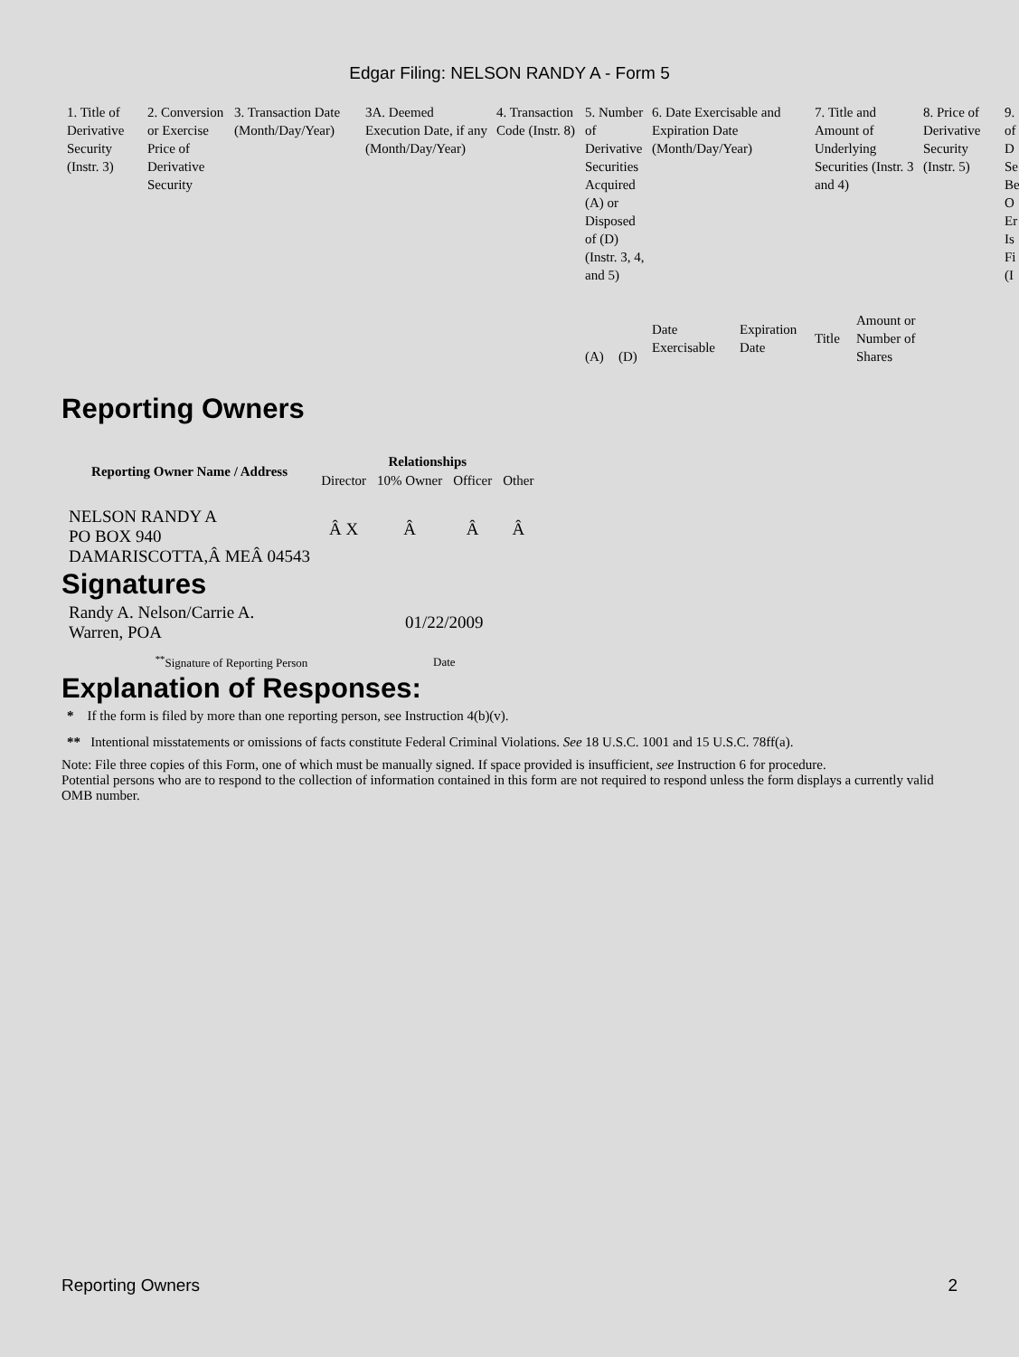Edgar Filing: NELSON RANDY A - Form 5
| 1. Title of Derivative Security (Instr. 3) | 2. Conversion or Exercise Price of Derivative Security | 3. Transaction Date (Month/Day/Year) | 3A. Deemed Execution Date, if any (Month/Day/Year) | 4. Transaction Code (Instr. 8) | 5. Number of Derivative Securities Acquired (A) or Disposed of (D) (Instr. 3, 4, and 5) | | 6. Date Exercisable and Expiration Date (Month/Day/Year) | | 7. Title and Amount of Underlying Securities (Instr. 3 and 4) | | 8. Price of Derivative Security (Instr. 5) | 9. of D Se Be O Er Is Fi (I |
| | | | | | (A) | (D) | Date Exercisable | Expiration Date | Title | Amount or Number of Shares | | |
Reporting Owners
| Reporting Owner Name / Address | Relationships | | | |
| --- | --- | --- | --- | --- |
| | Director | 10% Owner | Officer | Other |
| NELSON RANDY A PO BOX 940 DAMARISCOTTA,Â MEÂ 04543 | Â X | Â | Â | Â |
Signatures
| Randy A. Nelson/Carrie A. Warren, POA | 01/22/2009 |
| <sup>**</sup> Signature of Reporting Person | Date |
Explanation of Responses:
* If the form is filed by more than one reporting person, see Instruction 4(b)(v).
** Intentional misstatements or omissions of facts constitute Federal Criminal Violations. See 18 U.S.C. 1001 and 15 U.S.C. 78ff(a).
Note: File three copies of this Form, one of which must be manually signed. If space provided is insufficient, see Instruction 6 for procedure.
Potential persons who are to respond to the collection of information contained in this form are not required to respond unless the form displays a currently valid OMB number.
Reporting Owners 2